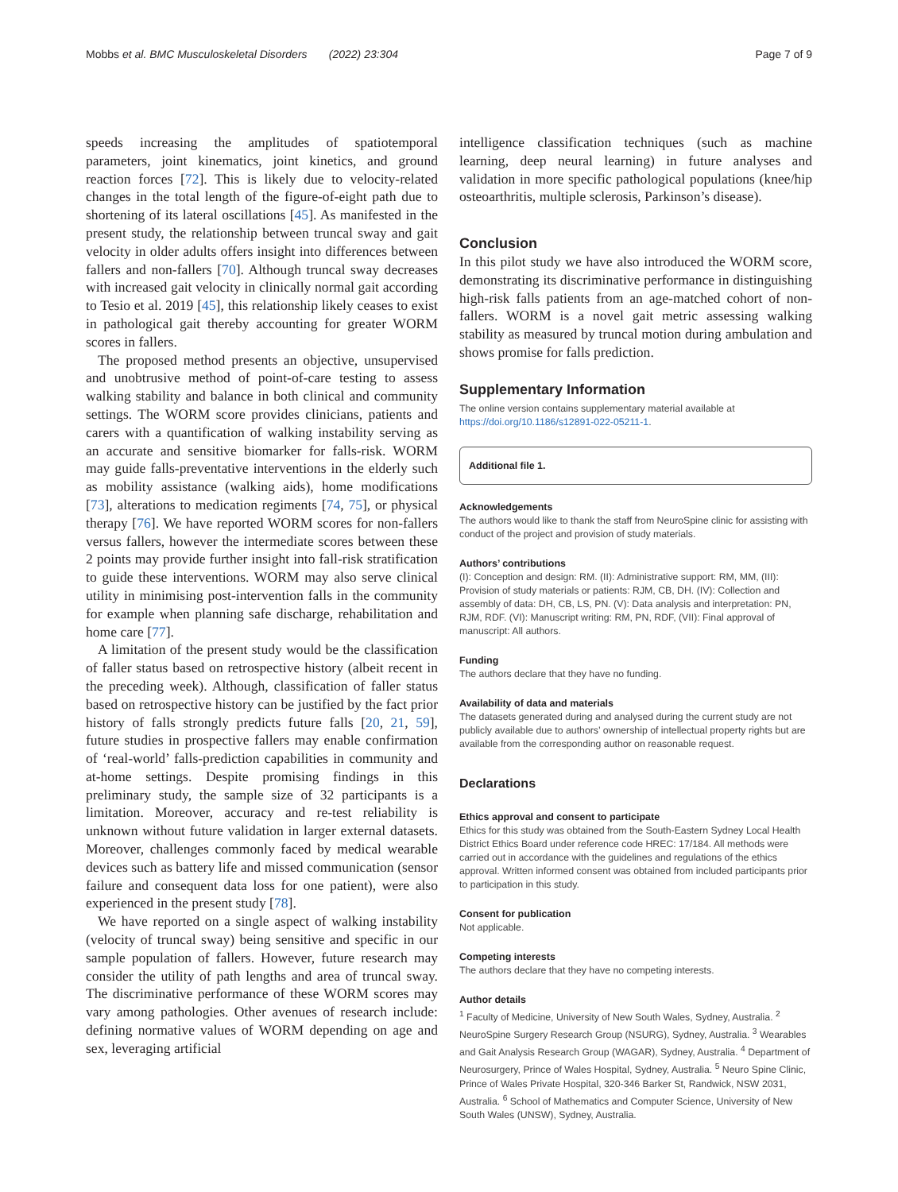Mobbs et al. BMC Musculoskeletal Disorders (2022) 23:304 Page 7 of 9
speeds increasing the amplitudes of spatiotemporal parameters, joint kinematics, joint kinetics, and ground reaction forces [72]. This is likely due to velocity-related changes in the total length of the figure-of-eight path due to shortening of its lateral oscillations [45]. As manifested in the present study, the relationship between truncal sway and gait velocity in older adults offers insight into differences between fallers and non-fallers [70]. Although truncal sway decreases with increased gait velocity in clinically normal gait according to Tesio et al. 2019 [45], this relationship likely ceases to exist in pathological gait thereby accounting for greater WORM scores in fallers.
The proposed method presents an objective, unsupervised and unobtrusive method of point-of-care testing to assess walking stability and balance in both clinical and community settings. The WORM score provides clinicians, patients and carers with a quantification of walking instability serving as an accurate and sensitive biomarker for falls-risk. WORM may guide falls-preventative interventions in the elderly such as mobility assistance (walking aids), home modifications [73], alterations to medication regiments [74, 75], or physical therapy [76]. We have reported WORM scores for non-fallers versus fallers, however the intermediate scores between these 2 points may provide further insight into fall-risk stratification to guide these interventions. WORM may also serve clinical utility in minimising post-intervention falls in the community for example when planning safe discharge, rehabilitation and home care [77].
A limitation of the present study would be the classification of faller status based on retrospective history (albeit recent in the preceding week). Although, classification of faller status based on retrospective history can be justified by the fact prior history of falls strongly predicts future falls [20, 21, 59], future studies in prospective fallers may enable confirmation of ‘real-world’ falls-prediction capabilities in community and at-home settings. Despite promising findings in this preliminary study, the sample size of 32 participants is a limitation. Moreover, accuracy and re-test reliability is unknown without future validation in larger external datasets. Moreover, challenges commonly faced by medical wearable devices such as battery life and missed communication (sensor failure and consequent data loss for one patient), were also experienced in the present study [78].
We have reported on a single aspect of walking instability (velocity of truncal sway) being sensitive and specific in our sample population of fallers. However, future research may consider the utility of path lengths and area of truncal sway. The discriminative performance of these WORM scores may vary among pathologies. Other avenues of research include: defining normative values of WORM depending on age and sex, leveraging artificial
intelligence classification techniques (such as machine learning, deep neural learning) in future analyses and validation in more specific pathological populations (knee/hip osteoarthritis, multiple sclerosis, Parkinson’s disease).
Conclusion
In this pilot study we have also introduced the WORM score, demonstrating its discriminative performance in distinguishing high-risk falls patients from an age-matched cohort of non-fallers. WORM is a novel gait metric assessing walking stability as measured by truncal motion during ambulation and shows promise for falls prediction.
Supplementary Information
The online version contains supplementary material available at https://doi.org/10.1186/s12891-022-05211-1.
Additional file 1.
Acknowledgements
The authors would like to thank the staff from NeuroSpine clinic for assisting with conduct of the project and provision of study materials.
Authors’ contributions
(I): Conception and design: RM. (II): Administrative support: RM, MM, (III): Provision of study materials or patients: RJM, CB, DH. (IV): Collection and assembly of data: DH, CB, LS, PN. (V): Data analysis and interpretation: PN, RJM, RDF. (VI): Manuscript writing: RM, PN, RDF, (VII): Final approval of manuscript: All authors.
Funding
The authors declare that they have no funding.
Availability of data and materials
The datasets generated during and analysed during the current study are not publicly available due to authors’ ownership of intellectual property rights but are available from the corresponding author on reasonable request.
Declarations
Ethics approval and consent to participate
Ethics for this study was obtained from the South-Eastern Sydney Local Health District Ethics Board under reference code HREC: 17/184. All methods were carried out in accordance with the guidelines and regulations of the ethics approval. Written informed consent was obtained from included participants prior to participation in this study.
Consent for publication
Not applicable.
Competing interests
The authors declare that they have no competing interests.
Author details
<sup>1</sup> Faculty of Medicine, University of New South Wales, Sydney, Australia. <sup>2</sup> NeuroSpine Surgery Research Group (NSURG), Sydney, Australia. <sup>3</sup> Wearables and Gait Analysis Research Group (WAGAR), Sydney, Australia. <sup>4</sup> Department of Neurosurgery, Prince of Wales Hospital, Sydney, Australia. <sup>5</sup> Neuro Spine Clinic, Prince of Wales Private Hospital, 320-346 Barker St, Randwick, NSW 2031, Australia. <sup>6</sup> School of Mathematics and Computer Science, University of New South Wales (UNSW), Sydney, Australia.